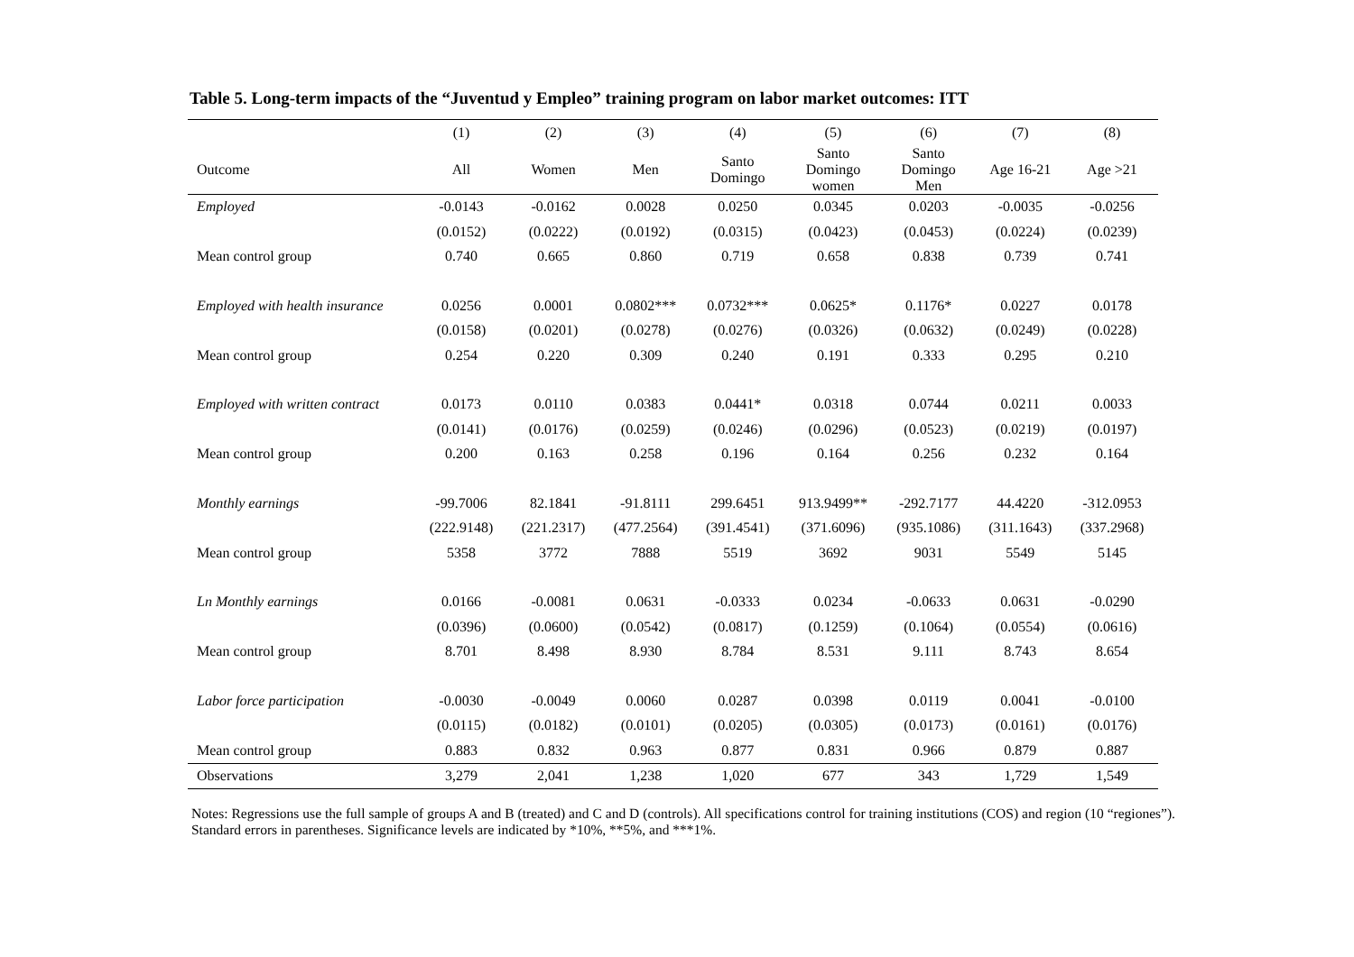Table 5. Long-term impacts of the “Juventud y Empleo” training program on labor market outcomes: ITT
| | (1) | (2) | (3) | (4) | (5) | (6) | (7) | (8) |
| --- | --- | --- | --- | --- | --- | --- | --- | --- |
| Outcome | All | Women | Men | Santo Domingo | Santo Domingo women | Santo Domingo Men | Age 16-21 | Age >21 |
| Employed | -0.0143 | -0.0162 | 0.0028 | 0.0250 | 0.0345 | 0.0203 | -0.0035 | -0.0256 |
| | (0.0152) | (0.0222) | (0.0192) | (0.0315) | (0.0423) | (0.0453) | (0.0224) | (0.0239) |
| Mean control group | 0.740 | 0.665 | 0.860 | 0.719 | 0.658 | 0.838 | 0.739 | 0.741 |
| Employed with health insurance | 0.0256 | 0.0001 | 0.0802*** | 0.0732*** | 0.0625* | 0.1176* | 0.0227 | 0.0178 |
| | (0.0158) | (0.0201) | (0.0278) | (0.0276) | (0.0326) | (0.0632) | (0.0249) | (0.0228) |
| Mean control group | 0.254 | 0.220 | 0.309 | 0.240 | 0.191 | 0.333 | 0.295 | 0.210 |
| Employed with written contract | 0.0173 | 0.0110 | 0.0383 | 0.0441* | 0.0318 | 0.0744 | 0.0211 | 0.0033 |
| | (0.0141) | (0.0176) | (0.0259) | (0.0246) | (0.0296) | (0.0523) | (0.0219) | (0.0197) |
| Mean control group | 0.200 | 0.163 | 0.258 | 0.196 | 0.164 | 0.256 | 0.232 | 0.164 |
| Monthly earnings | -99.7006 | 82.1841 | -91.8111 | 299.6451 | 913.9499** | -292.7177 | 44.4220 | -312.0953 |
| | (222.9148) | (221.2317) | (477.2564) | (391.4541) | (371.6096) | (935.1086) | (311.1643) | (337.2968) |
| Mean control group | 5358 | 3772 | 7888 | 5519 | 3692 | 9031 | 5549 | 5145 |
| Ln Monthly earnings | 0.0166 | -0.0081 | 0.0631 | -0.0333 | 0.0234 | -0.0633 | 0.0631 | -0.0290 |
| | (0.0396) | (0.0600) | (0.0542) | (0.0817) | (0.1259) | (0.1064) | (0.0554) | (0.0616) |
| Mean control group | 8.701 | 8.498 | 8.930 | 8.784 | 8.531 | 9.111 | 8.743 | 8.654 |
| Labor force participation | -0.0030 | -0.0049 | 0.0060 | 0.0287 | 0.0398 | 0.0119 | 0.0041 | -0.0100 |
| | (0.0115) | (0.0182) | (0.0101) | (0.0205) | (0.0305) | (0.0173) | (0.0161) | (0.0176) |
| Mean control group | 0.883 | 0.832 | 0.963 | 0.877 | 0.831 | 0.966 | 0.879 | 0.887 |
| Observations | 3,279 | 2,041 | 1,238 | 1,020 | 677 | 343 | 1,729 | 1,549 |
Notes: Regressions use the full sample of groups A and B (treated) and C and D (controls). All specifications control for training institutions (COS) and region (10 “regiones”). Standard errors in parentheses. Significance levels are indicated by *10%, **5%, and ***1%.